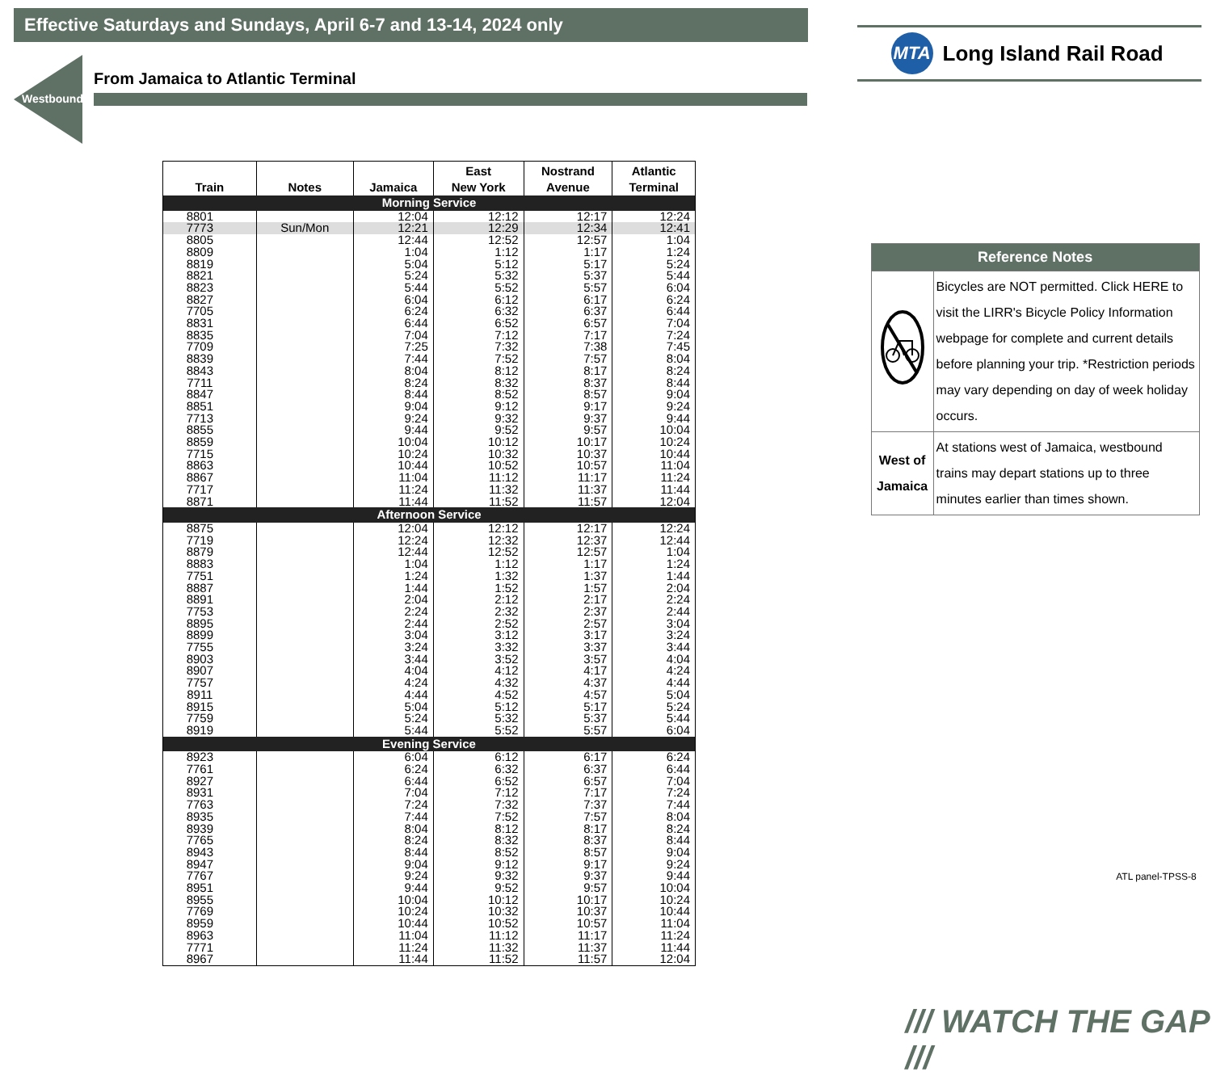Effective Saturdays and Sundays, April 6-7 and 13-14, 2024 only
Westbound
From Jamaica to Atlantic Terminal
| Train | Notes | Jamaica | East New York | Nostrand Avenue | Atlantic Terminal |
| --- | --- | --- | --- | --- | --- |
| Morning Service | | | | | |
| 8801 | | 12:04 | 12:12 | 12:17 | 12:24 |
| 7773 | Sun/Mon | 12:21 | 12:29 | 12:34 | 12:41 |
| 8805 | | 12:44 | 12:52 | 12:57 | 1:04 |
| 8809 | | 1:04 | 1:12 | 1:17 | 1:24 |
| 8819 | | 5:04 | 5:12 | 5:17 | 5:24 |
| 8821 | | 5:24 | 5:32 | 5:37 | 5:44 |
| 8823 | | 5:44 | 5:52 | 5:57 | 6:04 |
| 8827 | | 6:04 | 6:12 | 6:17 | 6:24 |
| 7705 | | 6:24 | 6:32 | 6:37 | 6:44 |
| 8831 | | 6:44 | 6:52 | 6:57 | 7:04 |
| 8835 | | 7:04 | 7:12 | 7:17 | 7:24 |
| 7709 | | 7:25 | 7:32 | 7:38 | 7:45 |
| 8839 | | 7:44 | 7:52 | 7:57 | 8:04 |
| 8843 | | 8:04 | 8:12 | 8:17 | 8:24 |
| 7711 | | 8:24 | 8:32 | 8:37 | 8:44 |
| 8847 | | 8:44 | 8:52 | 8:57 | 9:04 |
| 8851 | | 9:04 | 9:12 | 9:17 | 9:24 |
| 7713 | | 9:24 | 9:32 | 9:37 | 9:44 |
| 8855 | | 9:44 | 9:52 | 9:57 | 10:04 |
| 8859 | | 10:04 | 10:12 | 10:17 | 10:24 |
| 7715 | | 10:24 | 10:32 | 10:37 | 10:44 |
| 8863 | | 10:44 | 10:52 | 10:57 | 11:04 |
| 8867 | | 11:04 | 11:12 | 11:17 | 11:24 |
| 7717 | | 11:24 | 11:32 | 11:37 | 11:44 |
| 8871 | | 11:44 | 11:52 | 11:57 | 12:04 |
| Afternoon Service | | | | | |
| 8875 | | 12:04 | 12:12 | 12:17 | 12:24 |
| 7719 | | 12:24 | 12:32 | 12:37 | 12:44 |
| 8879 | | 12:44 | 12:52 | 12:57 | 1:04 |
| 8883 | | 1:04 | 1:12 | 1:17 | 1:24 |
| 7751 | | 1:24 | 1:32 | 1:37 | 1:44 |
| 8887 | | 1:44 | 1:52 | 1:57 | 2:04 |
| 8891 | | 2:04 | 2:12 | 2:17 | 2:24 |
| 7753 | | 2:24 | 2:32 | 2:37 | 2:44 |
| 8895 | | 2:44 | 2:52 | 2:57 | 3:04 |
| 8899 | | 3:04 | 3:12 | 3:17 | 3:24 |
| 7755 | | 3:24 | 3:32 | 3:37 | 3:44 |
| 8903 | | 3:44 | 3:52 | 3:57 | 4:04 |
| 8907 | | 4:04 | 4:12 | 4:17 | 4:24 |
| 7757 | | 4:24 | 4:32 | 4:37 | 4:44 |
| 8911 | | 4:44 | 4:52 | 4:57 | 5:04 |
| 8915 | | 5:04 | 5:12 | 5:17 | 5:24 |
| 7759 | | 5:24 | 5:32 | 5:37 | 5:44 |
| 8919 | | 5:44 | 5:52 | 5:57 | 6:04 |
| Evening Service | | | | | |
| 8923 | | 6:04 | 6:12 | 6:17 | 6:24 |
| 7761 | | 6:24 | 6:32 | 6:37 | 6:44 |
| 8927 | | 6:44 | 6:52 | 6:57 | 7:04 |
| 8931 | | 7:04 | 7:12 | 7:17 | 7:24 |
| 7763 | | 7:24 | 7:32 | 7:37 | 7:44 |
| 8935 | | 7:44 | 7:52 | 7:57 | 8:04 |
| 8939 | | 8:04 | 8:12 | 8:17 | 8:24 |
| 7765 | | 8:24 | 8:32 | 8:37 | 8:44 |
| 8943 | | 8:44 | 8:52 | 8:57 | 9:04 |
| 8947 | | 9:04 | 9:12 | 9:17 | 9:24 |
| 7767 | | 9:24 | 9:32 | 9:37 | 9:44 |
| 8951 | | 9:44 | 9:52 | 9:57 | 10:04 |
| 8955 | | 10:04 | 10:12 | 10:17 | 10:24 |
| 7769 | | 10:24 | 10:32 | 10:37 | 10:44 |
| 8959 | | 10:44 | 10:52 | 10:57 | 11:04 |
| 8963 | | 11:04 | 11:12 | 11:17 | 11:24 |
| 7771 | | 11:24 | 11:32 | 11:37 | 11:44 |
| 8967 | | 11:44 | 11:52 | 11:57 | 12:04 |
MTA
Long Island Rail Road
| Reference Notes | |
| --- | --- |
| | Bicycles are NOT permitted. Click HERE to visit the LIRR's Bicycle Policy Information webpage for complete and current details before planning your trip. *Restriction periods may vary depending on day of week holiday occurs. |
| West of Jamaica | At stations west of Jamaica, westbound trains may depart stations up to three minutes earlier than times shown. |
ATL panel-TPSS-8
/// WATCH THE GAP ///